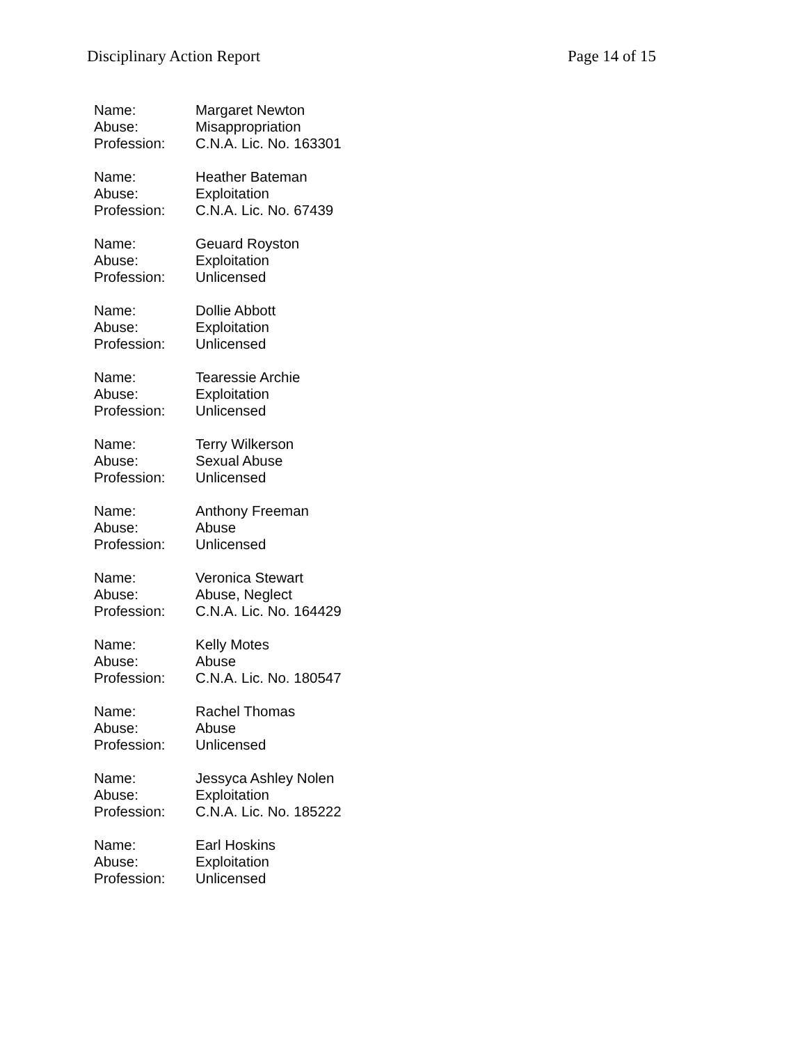Disciplinary Action Report Page 14 of 15
Name: Margaret Newton
Abuse: Misappropriation
Profession: C.N.A. Lic. No. 163301
Name: Heather Bateman
Abuse: Exploitation
Profession: C.N.A. Lic. No. 67439
Name: Geuard Royston
Abuse: Exploitation
Profession: Unlicensed
Name: Dollie Abbott
Abuse: Exploitation
Profession: Unlicensed
Name: Tearessie Archie
Abuse: Exploitation
Profession: Unlicensed
Name: Terry Wilkerson
Abuse: Sexual Abuse
Profession: Unlicensed
Name: Anthony Freeman
Abuse: Abuse
Profession: Unlicensed
Name: Veronica Stewart
Abuse: Abuse, Neglect
Profession: C.N.A. Lic. No. 164429
Name: Kelly Motes
Abuse: Abuse
Profession: C.N.A. Lic. No. 180547
Name: Rachel Thomas
Abuse: Abuse
Profession: Unlicensed
Name: Jessyca Ashley Nolen
Abuse: Exploitation
Profession: C.N.A. Lic. No. 185222
Name: Earl Hoskins
Abuse: Exploitation
Profession: Unlicensed